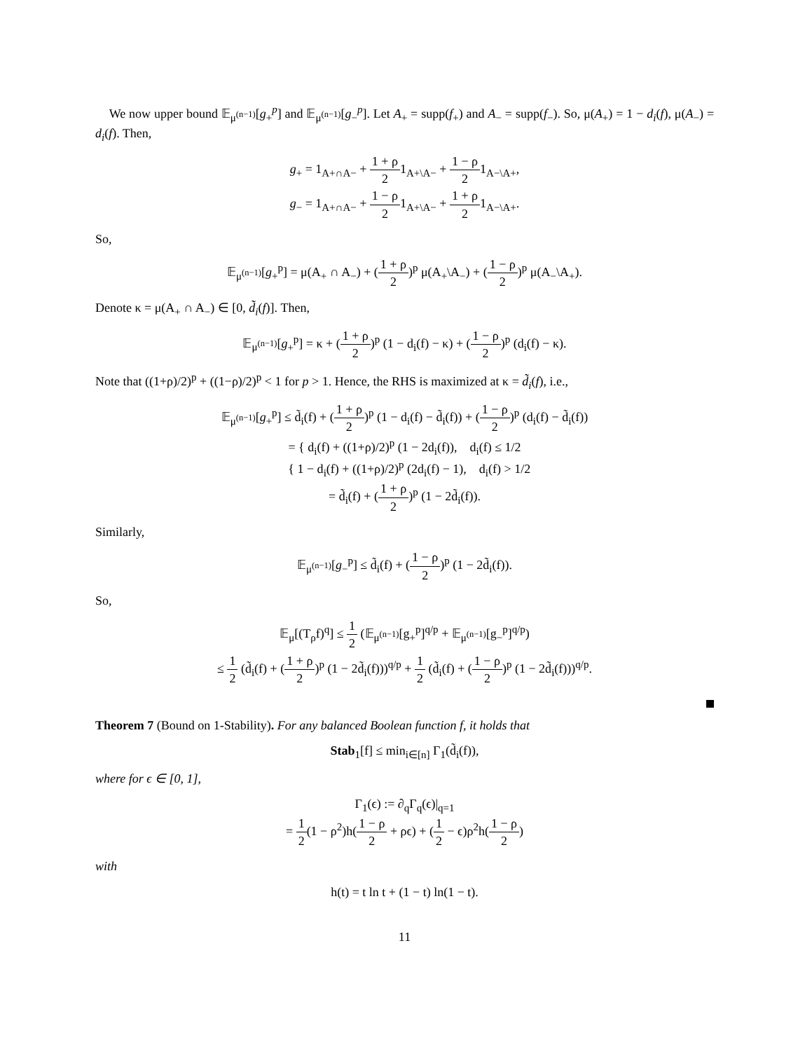We now upper bound 𝔼<sub>μ<sup>(n−1)</sup></sub>[g<sub>+</sub><sup>p</sup>] and 𝔼<sub>μ<sup>(n−1)</sup></sub>[g<sub>−</sub><sup>p</sup>]. Let A<sub>+</sub> = supp(f<sub>+</sub>) and A<sub>−</sub> = supp(f<sub>−</sub>). So, μ(A<sub>+</sub>) = 1 − d<sub>i</sub>(f), μ(A<sub>−</sub>) = d<sub>i</sub>(f). Then,
g<sub>+</sub> = 1<sub>A+∩A−</sub> + 1 + ρ 21<sub>A+\A−</sub> + 1 − ρ 21<sub>A−\A+</sub>,
g<sub>−</sub> = 1<sub>A+∩A−</sub> + 1 − ρ 21<sub>A+\A−</sub> + 1 + ρ 21<sub>A−\A+</sub>.
So,
𝔼<sub>μ<sup>(n−1)</sup></sub>[g<sub>+</sub><sup>p</sup>] = μ(A<sub>+</sub> ∩ A<sub>−</sub>) + (1 + ρ 2)<sup>p</sup> μ(A<sub>+</sub>\A<sub>−</sub>) + (1 − ρ 2)<sup>p</sup> μ(A<sub>−</sub>\A<sub>+</sub>).
Denote κ = μ(A<sub>+</sub> ∩ A<sub>−</sub>) ∈ [0, d̃<sub>i</sub>(f)]. Then,
𝔼<sub>μ<sup>(n−1)</sup></sub>[g<sub>+</sub><sup>p</sup>] = κ + (1 + ρ 2)<sup>p</sup> (1 − d<sub>i</sub>(f) − κ) + (1 − ρ 2)<sup>p</sup> (d<sub>i</sub>(f) − κ).
Note that ((1+ρ)/2)<sup>p</sup> + ((1−ρ)/2)<sup>p</sup> < 1 for p > 1. Hence, the RHS is maximized at κ = d̃<sub>i</sub>(f), i.e.,
𝔼<sub>μ<sup>(n−1)</sup></sub>[g<sub>+</sub><sup>p</sup>] ≤ d̃<sub>i</sub>(f) + (1 + ρ 2)<sup>p</sup> (1 − d<sub>i</sub>(f) − d̃<sub>i</sub>(f)) + (1 − ρ 2)<sup>p</sup> (d<sub>i</sub>(f) − d̃<sub>i</sub>(f))
= { d<sub>i</sub>(f) + ((1+ρ)/2)<sup>p</sup> (1 − 2d<sub>i</sub>(f)), d<sub>i</sub>(f) ≤ 1/2
{ 1 − d<sub>i</sub>(f) + ((1+ρ)/2)<sup>p</sup> (2d<sub>i</sub>(f) − 1), d<sub>i</sub>(f) > 1/2
= d̃<sub>i</sub>(f) + (1 + ρ 2)<sup>p</sup> (1 − 2d̃<sub>i</sub>(f)).
Similarly,
𝔼<sub>μ<sup>(n−1)</sup></sub>[g<sub>−</sub><sup>p</sup>] ≤ d̃<sub>i</sub>(f) + (1 − ρ 2)<sup>p</sup> (1 − 2d̃<sub>i</sub>(f)).
So,
𝔼<sub>μ</sub>[(T<sub>ρ</sub>f)<sup>q</sup>] ≤ 1 2 (𝔼<sub>μ<sup>(n−1)</sup></sub>[g<sub>+</sub><sup>p</sup>]<sup>q/p</sup> + 𝔼<sub>μ<sup>(n−1)</sup></sub>[g<sub>−</sub><sup>p</sup>]<sup>q/p</sup>)
≤ 1 2 (d̃<sub>i</sub>(f) + (1 + ρ 2)<sup>p</sup> (1 − 2d̃<sub>i</sub>(f)))<sup>q/p</sup> + 1 2 (d̃<sub>i</sub>(f) + (1 − ρ 2)<sup>p</sup> (1 − 2d̃<sub>i</sub>(f)))<sup>q/p</sup>.
Theorem 7 (Bound on 1-Stability). For any balanced Boolean function f, it holds that
Stab<sub>1</sub>[f] ≤ min<sub>i∈[n]</sub> Γ<sub>1</sub>(d̃<sub>i</sub>(f)),
where for ϵ ∈ [0, 1],
Γ<sub>1</sub>(ϵ) := ∂<sub>q</sub>Γ<sub>q</sub>(ϵ)|<sub>q=1</sub>
= 1 2(1 − ρ<sup>2</sup>)h(1 − ρ 2 + ρϵ) + (1 2 − ϵ)ρ<sup>2</sup>h(1 − ρ 2)
with
h(t) = t ln t + (1 − t) ln(1 − t).
11